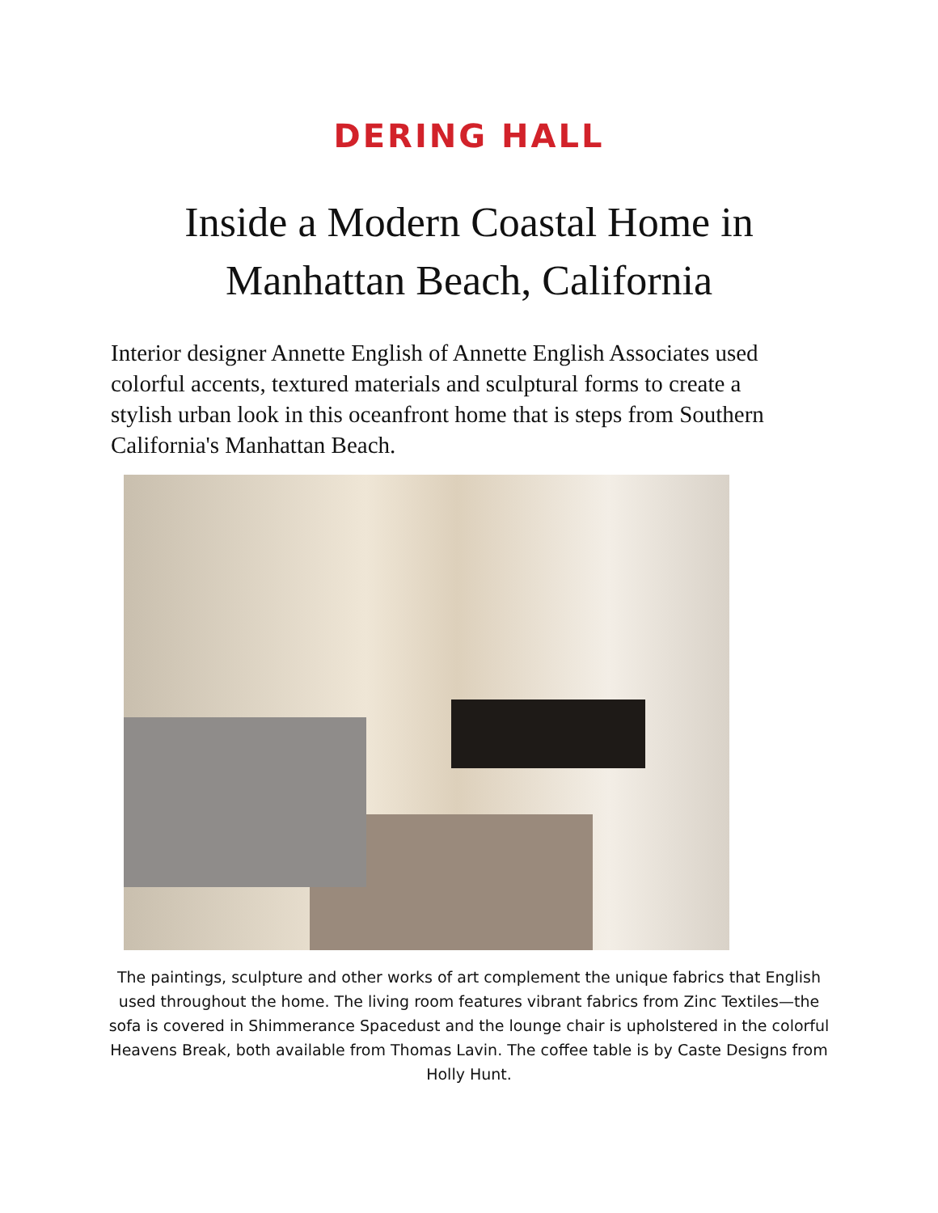DERING HALL
Inside a Modern Coastal Home in
Manhattan Beach, California
Interior designer Annette English of Annette English Associates used colorful accents, textured materials and sculptural forms to create a stylish urban look in this oceanfront home that is steps from Southern California's Manhattan Beach.
The paintings, sculpture and other works of art complement the unique fabrics that English used throughout the home. The living room features vibrant fabrics from Zinc Textiles—the sofa is covered in Shimmerance Spacedust and the lounge chair is upholstered in the colorful Heavens Break, both available from Thomas Lavin. The coffee table is by Caste Designs from Holly Hunt.